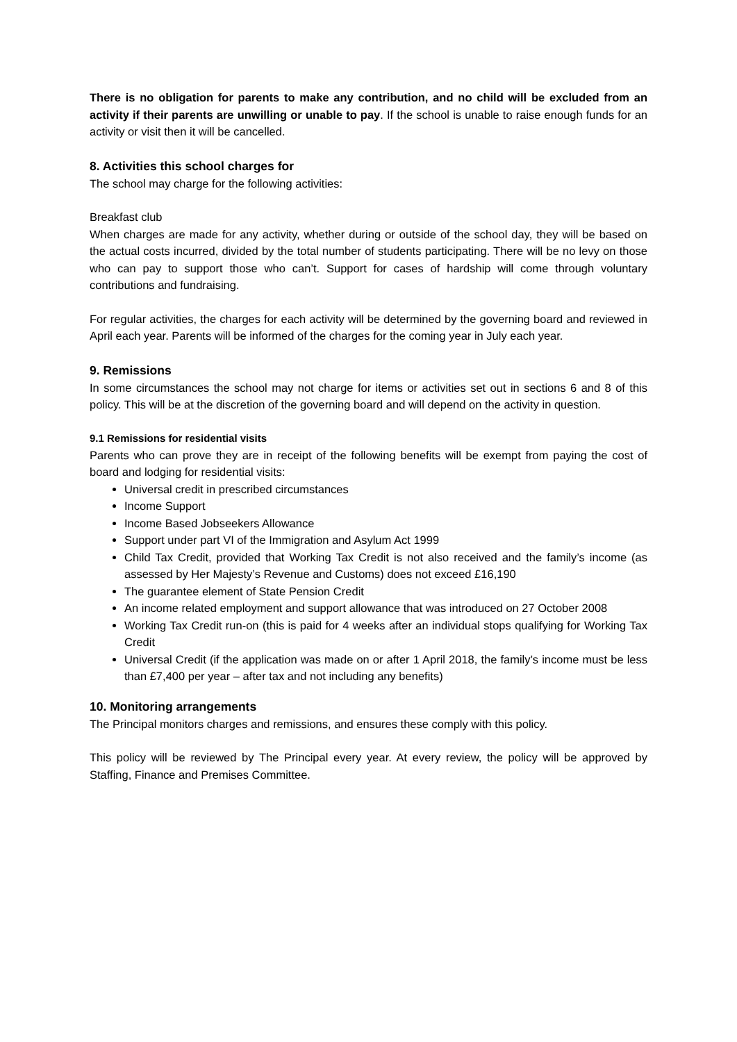There is no obligation for parents to make any contribution, and no child will be excluded from an activity if their parents are unwilling or unable to pay. If the school is unable to raise enough funds for an activity or visit then it will be cancelled.
8. Activities this school charges for
The school may charge for the following activities:
Breakfast club
When charges are made for any activity, whether during or outside of the school day, they will be based on the actual costs incurred, divided by the total number of students participating. There will be no levy on those who can pay to support those who can’t. Support for cases of hardship will come through voluntary contributions and fundraising.
For regular activities, the charges for each activity will be determined by the governing board and reviewed in April each year. Parents will be informed of the charges for the coming year in July each year.
9. Remissions
In some circumstances the school may not charge for items or activities set out in sections 6 and 8 of this policy. This will be at the discretion of the governing board and will depend on the activity in question.
9.1 Remissions for residential visits
Parents who can prove they are in receipt of the following benefits will be exempt from paying the cost of board and lodging for residential visits:
Universal credit in prescribed circumstances
Income Support
Income Based Jobseekers Allowance
Support under part VI of the Immigration and Asylum Act 1999
Child Tax Credit, provided that Working Tax Credit is not also received and the family’s income (as assessed by Her Majesty’s Revenue and Customs) does not exceed £16,190
The guarantee element of State Pension Credit
An income related employment and support allowance that was introduced on 27 October 2008
Working Tax Credit run-on (this is paid for 4 weeks after an individual stops qualifying for Working Tax Credit
Universal Credit (if the application was made on or after 1 April 2018, the family’s income must be less than £7,400 per year – after tax and not including any benefits)
10. Monitoring arrangements
The Principal monitors charges and remissions, and ensures these comply with this policy.
This policy will be reviewed by The Principal every year. At every review, the policy will be approved by Staffing, Finance and Premises Committee.